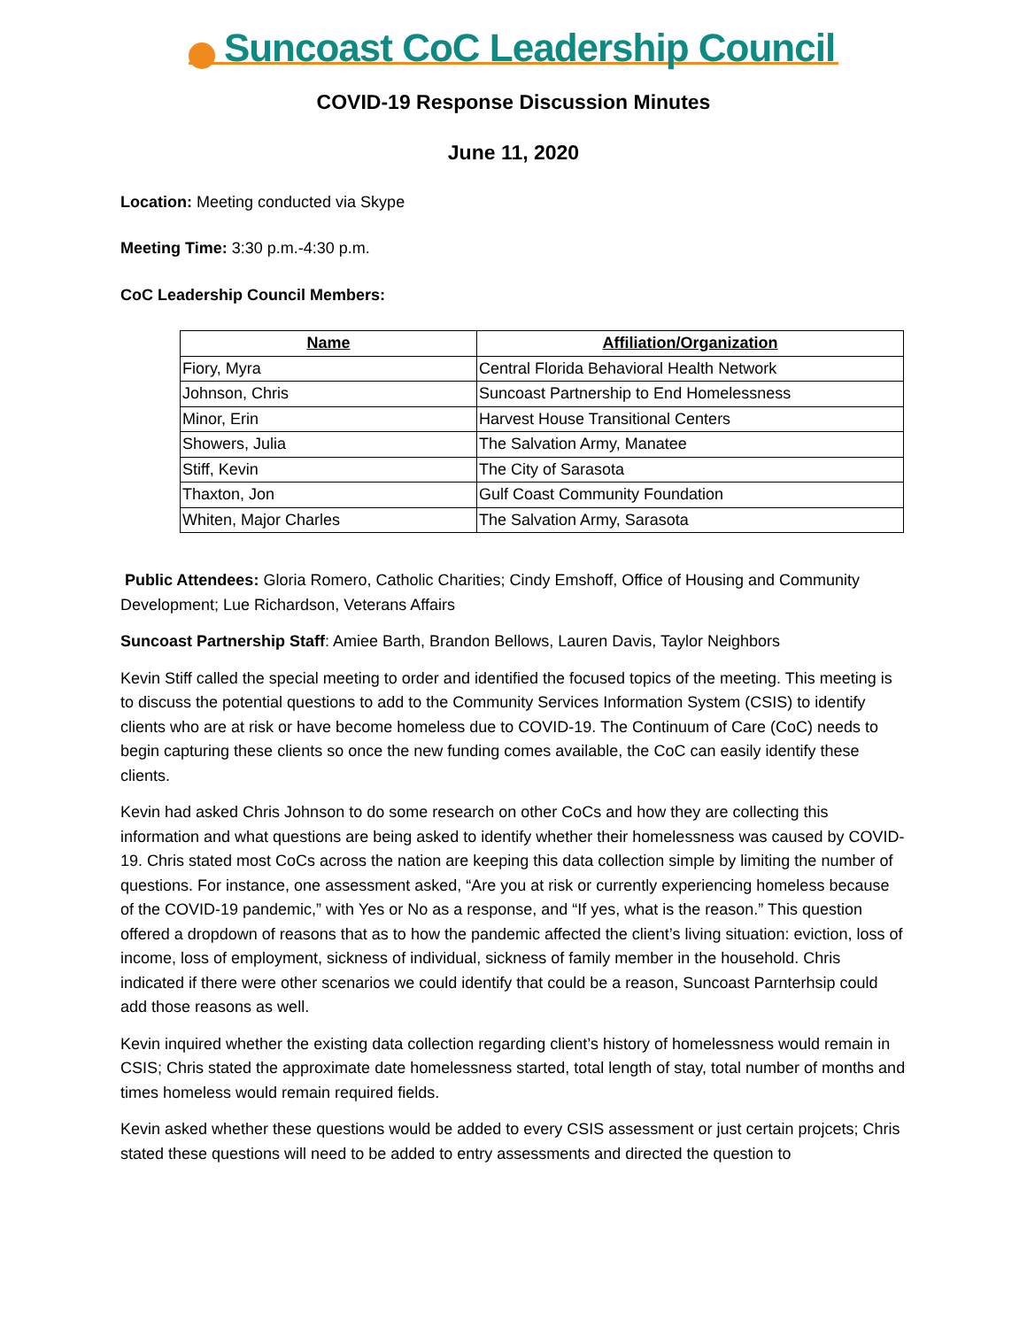Suncoast CoC Leadership Council
COVID-19 Response Discussion Minutes
June 11, 2020
Location: Meeting conducted via Skype
Meeting Time: 3:30 p.m.-4:30 p.m.
CoC Leadership Council Members:
| Name | Affiliation/Organization |
| --- | --- |
| Fiory, Myra | Central Florida Behavioral Health Network |
| Johnson, Chris | Suncoast Partnership to End Homelessness |
| Minor, Erin | Harvest House Transitional Centers |
| Showers, Julia | The Salvation Army, Manatee |
| Stiff, Kevin | The City of Sarasota |
| Thaxton, Jon | Gulf Coast Community Foundation |
| Whiten, Major Charles | The Salvation Army, Sarasota |
Public Attendees: Gloria Romero, Catholic Charities; Cindy Emshoff, Office of Housing and Community Development; Lue Richardson, Veterans Affairs
Suncoast Partnership Staff: Amiee Barth, Brandon Bellows, Lauren Davis, Taylor Neighbors
Kevin Stiff called the special meeting to order and identified the focused topics of the meeting. This meeting is to discuss the potential questions to add to the Community Services Information System (CSIS) to identify clients who are at risk or have become homeless due to COVID-19. The Continuum of Care (CoC) needs to begin capturing these clients so once the new funding comes available, the CoC can easily identify these clients.
Kevin had asked Chris Johnson to do some research on other CoCs and how they are collecting this information and what questions are being asked to identify whether their homelessness was caused by COVID-19. Chris stated most CoCs across the nation are keeping this data collection simple by limiting the number of questions. For instance, one assessment asked, “Are you at risk or currently experiencing homeless because of the COVID-19 pandemic,” with Yes or No as a response, and “If yes, what is the reason.” This question offered a dropdown of reasons that as to how the pandemic affected the client’s living situation: eviction, loss of income, loss of employment, sickness of individual, sickness of family member in the household. Chris indicated if there were other scenarios we could identify that could be a reason, Suncoast Parnterhsip could add those reasons as well.
Kevin inquired whether the existing data collection regarding client’s history of homelessness would remain in CSIS; Chris stated the approximate date homelessness started, total length of stay, total number of months and times homeless would remain required fields.
Kevin asked whether these questions would be added to every CSIS assessment or just certain projcets; Chris stated these questions will need to be added to entry assessments and directed the question to